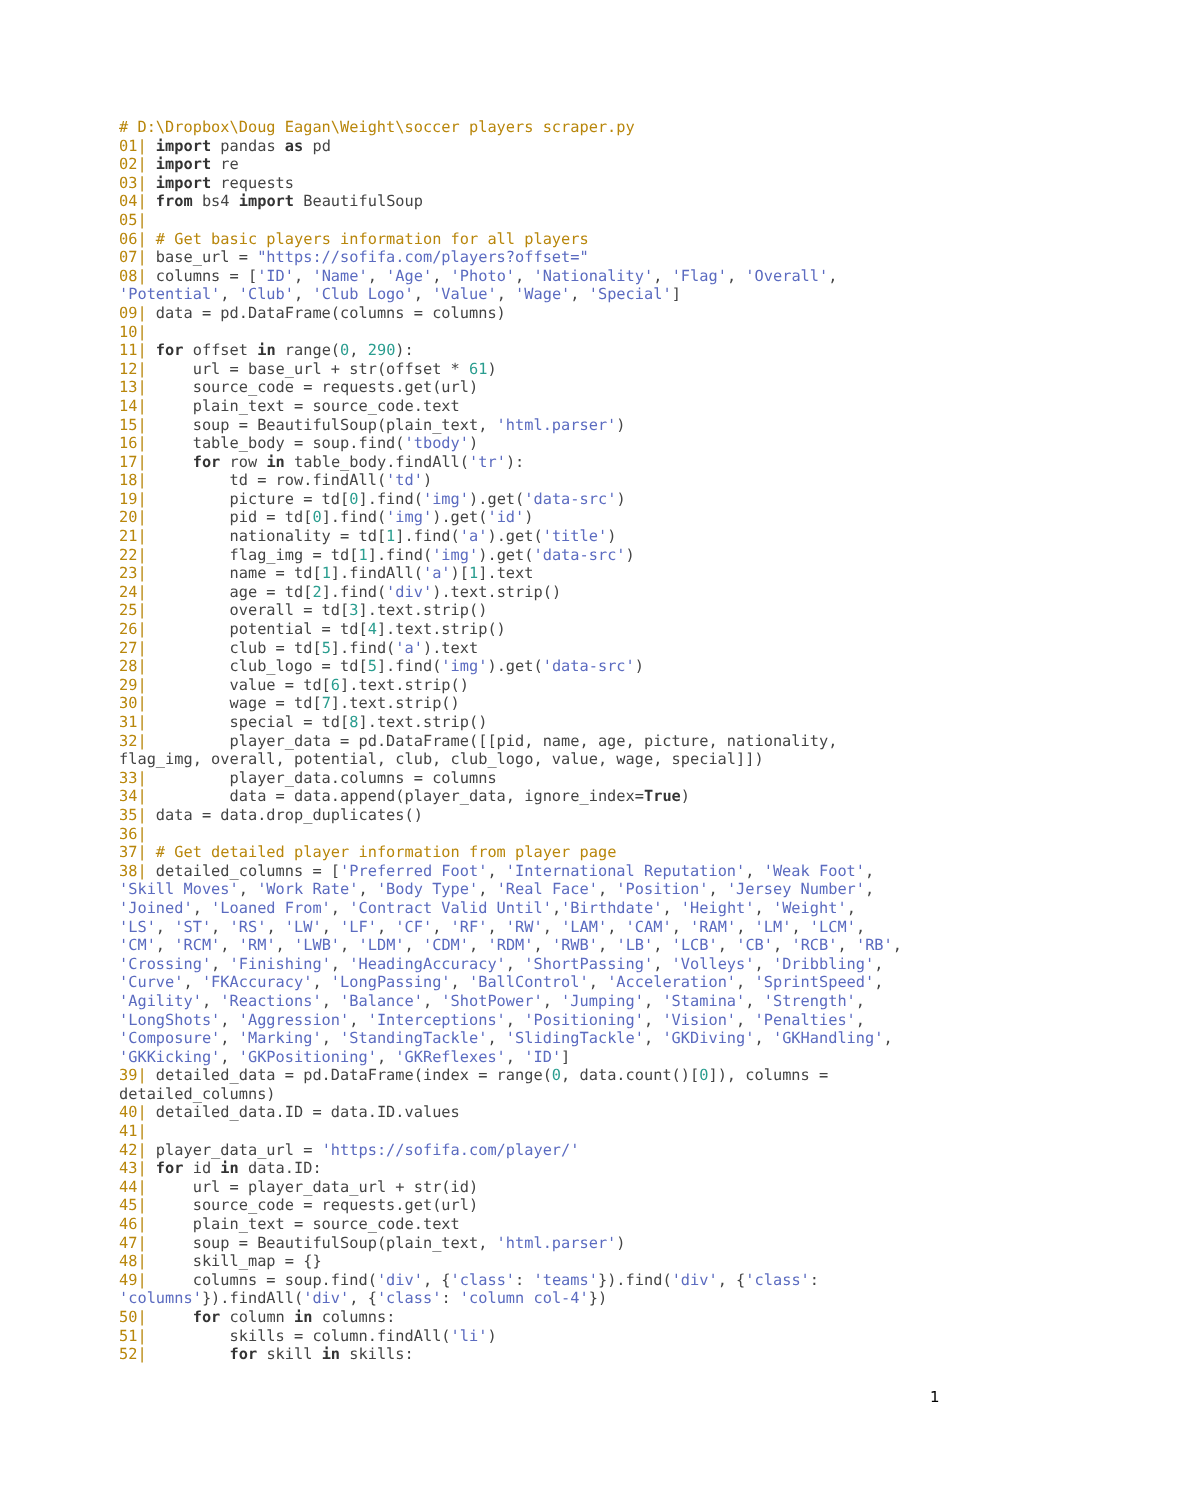# D:\Dropbox\Doug Eagan\Weight\soccer players scraper.py
01| import pandas as pd
02| import re
03| import requests
04| from bs4 import BeautifulSoup
05|
06| # Get basic players information for all players
07| base_url = "https://sofifa.com/players?offset="
08| columns = ['ID', 'Name', 'Age', 'Photo', 'Nationality', 'Flag', 'Overall',
'Potential', 'Club', 'Club Logo', 'Value', 'Wage', 'Special']
09| data = pd.DataFrame(columns = columns)
10|
11| for offset in range(0, 290):
12|     url = base_url + str(offset * 61)
13|     source_code = requests.get(url)
14|     plain_text = source_code.text
15|     soup = BeautifulSoup(plain_text, 'html.parser')
16|     table_body = soup.find('tbody')
17|     for row in table_body.findAll('tr'):
18|         td = row.findAll('td')
19|         picture = td[0].find('img').get('data-src')
20|         pid = td[0].find('img').get('id')
21|         nationality = td[1].find('a').get('title')
22|         flag_img = td[1].find('img').get('data-src')
23|         name = td[1].findAll('a')[1].text
24|         age = td[2].find('div').text.strip()
25|         overall = td[3].text.strip()
26|         potential = td[4].text.strip()
27|         club = td[5].find('a').text
28|         club_logo = td[5].find('img').get('data-src')
29|         value = td[6].text.strip()
30|         wage = td[7].text.strip()
31|         special = td[8].text.strip()
32|         player_data = pd.DataFrame([[pid, name, age, picture, nationality,
flag_img, overall, potential, club, club_logo, value, wage, special]])
33|         player_data.columns = columns
34|         data = data.append(player_data, ignore_index=True)
35| data = data.drop_duplicates()
36|
37| # Get detailed player information from player page
38| detailed_columns = ['Preferred Foot', 'International Reputation', 'Weak Foot',
'Skill Moves', 'Work Rate', 'Body Type', 'Real Face', 'Position', 'Jersey Number',
'Joined', 'Loaned From', 'Contract Valid Until','Birthdate', 'Height', 'Weight',
'LS', 'ST', 'RS', 'LW', 'LF', 'CF', 'RF', 'RW', 'LAM', 'CAM', 'RAM', 'LM', 'LCM',
'CM', 'RCM', 'RM', 'LWB', 'LDM', 'CDM', 'RDM', 'RWB', 'LB', 'LCB', 'CB', 'RCB', 'RB',
'Crossing', 'Finishing', 'HeadingAccuracy', 'ShortPassing', 'Volleys', 'Dribbling',
'Curve', 'FKAccuracy', 'LongPassing', 'BallControl', 'Acceleration', 'SprintSpeed',
'Agility', 'Reactions', 'Balance', 'ShotPower', 'Jumping', 'Stamina', 'Strength',
'LongShots', 'Aggression', 'Interceptions', 'Positioning', 'Vision', 'Penalties',
'Composure', 'Marking', 'StandingTackle', 'SlidingTackle', 'GKDiving', 'GKHandling',
'GKKicking', 'GKPositioning', 'GKReflexes', 'ID']
39| detailed_data = pd.DataFrame(index = range(0, data.count()[0]), columns =
detailed_columns)
40| detailed_data.ID = data.ID.values
41|
42| player_data_url = 'https://sofifa.com/player/'
43| for id in data.ID:
44|     url = player_data_url + str(id)
45|     source_code = requests.get(url)
46|     plain_text = source_code.text
47|     soup = BeautifulSoup(plain_text, 'html.parser')
48|     skill_map = {}
49|     columns = soup.find('div', {'class': 'teams'}).find('div', {'class':
'columns'}).findAll('div', {'class': 'column col-4'})
50|     for column in columns:
51|         skills = column.findAll('li')
52|         for skill in skills:
1